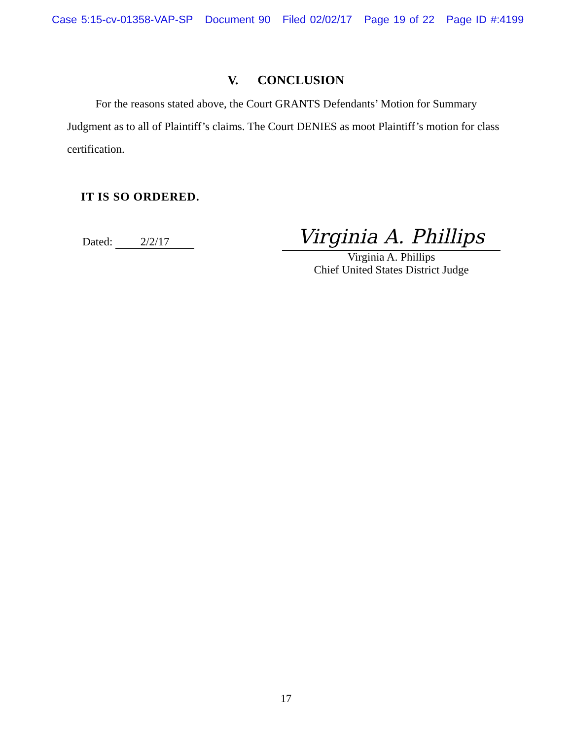Case 5:15-cv-01358-VAP-SP Document 90 Filed 02/02/17 Page 19 of 22 Page ID #:4199
V. CONCLUSION
For the reasons stated above, the Court GRANTS Defendants’ Motion for Summary Judgment as to all of Plaintiff’s claims. The Court DENIES as moot Plaintiff’s motion for class certification.
IT IS SO ORDERED.
Dated: 2/2/17
Virginia A. Phillips
Virginia A. Phillips
Chief United States District Judge
17